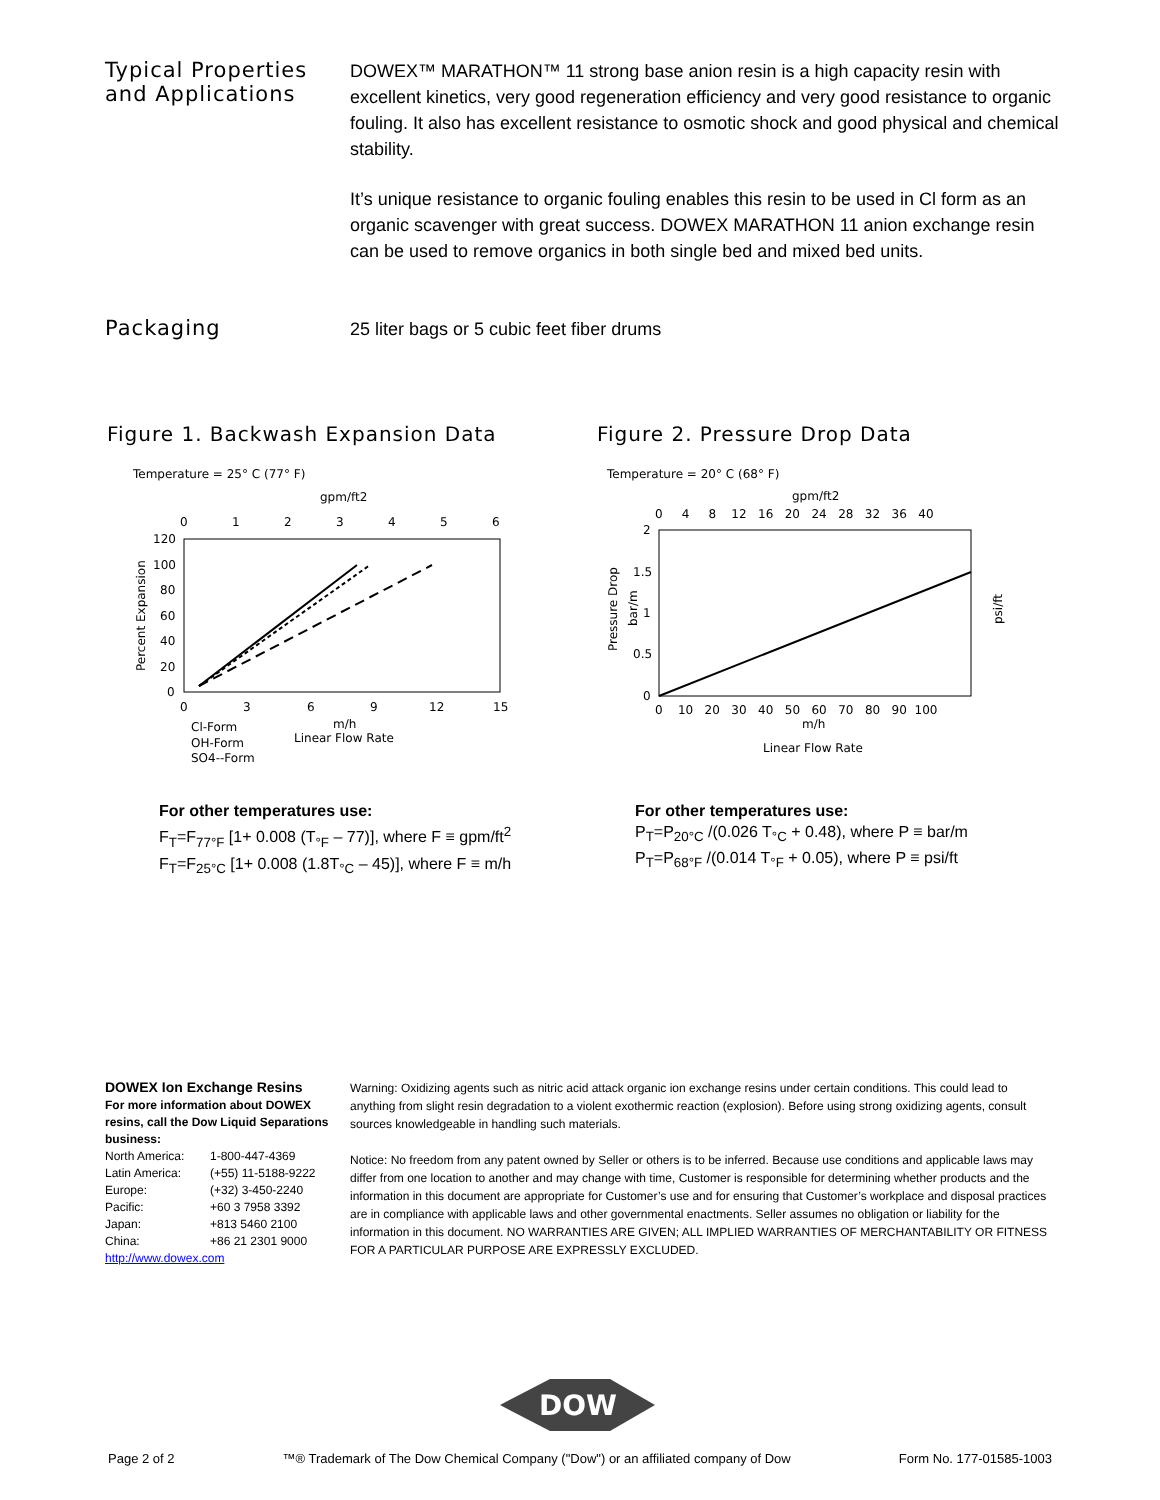Typical Properties and Applications
DOWEX™ MARATHON™ 11 strong base anion resin is a high capacity resin with excellent kinetics, very good regeneration efficiency and very good resistance to organic fouling. It also has excellent resistance to osmotic shock and good physical and chemical stability.
It’s unique resistance to organic fouling enables this resin to be used in Cl form as an organic scavenger with great success. DOWEX MARATHON 11 anion exchange resin can be used to remove organics in both single bed and mixed bed units.
Packaging
25 liter bags or 5 cubic feet fiber drums
Figure 1. Backwash Expansion Data
Temperature = 25° C (77° F)
gpm/ft2
0
1
2
3
4
5
6
120
100
80
60
40
20
0
Percent Expansion
0
3
6
9
12
15
m/h
Linear Flow Rate
Cl-Form
OH-Form
SO4--Form
For other temperatures use:
F<sub>T</sub>=F<sub>77°F</sub> [1+ 0.008 (T<sub>°F</sub> – 77)], where F ≡ gpm/ft<sup>2</sup>
F<sub>T</sub>=F<sub>25°C</sub> [1+ 0.008 (1.8T<sub>°C</sub> – 45)], where F ≡ m/h
Figure 2. Pressure Drop Data
Temperature = 20° C (68° F)
gpm/ft2
0 4 8 12 16 20 24 28 32 36 40
2
1.5
1
0.5
0
Pressure Drop
bar/m
psi/ft
0 10 20 30 40 50 60 70 80 90 100
m/h
Linear Flow Rate
For other temperatures use:
P<sub>T</sub>=P<sub>20°C</sub> /(0.026 T<sub>°C</sub> + 0.48), where P ≡ bar/m
P<sub>T</sub>=P<sub>68°F</sub> /(0.014 T<sub>°F</sub> + 0.05), where P ≡ psi/ft
DOWEX Ion Exchange Resins
For more information about DOWEX resins, call the Dow Liquid Separations business:
| North America: | 1-800-447-4369 |
| Latin America: | (+55) 11-5188-9222 |
| Europe: | (+32) 3-450-2240 |
| Pacific: | +60 3 7958 3392 |
| Japan: | +813 5460 2100 |
| China: | +86 21 2301 9000 |
http://www.dowex.com
Warning: Oxidizing agents such as nitric acid attack organic ion exchange resins under certain conditions. This could lead to anything from slight resin degradation to a violent exothermic reaction (explosion). Before using strong oxidizing agents, consult sources knowledgeable in handling such materials.
Notice: No freedom from any patent owned by Seller or others is to be inferred. Because use conditions and applicable laws may differ from one location to another and may change with time, Customer is responsible for determining whether products and the information in this document are appropriate for Customer’s use and for ensuring that Customer’s workplace and disposal practices are in compliance with applicable laws and other governmental enactments. Seller assumes no obligation or liability for the information in this document. NO WARRANTIES ARE GIVEN; ALL IMPLIED WARRANTIES OF MERCHANTABILITY OR FITNESS FOR A PARTICULAR PURPOSE ARE EXPRESSLY EXCLUDED.
DOW
Page 2 of 2 ™® Trademark of The Dow Chemical Company ("Dow") or an affiliated company of Dow Form No. 177-01585-1003